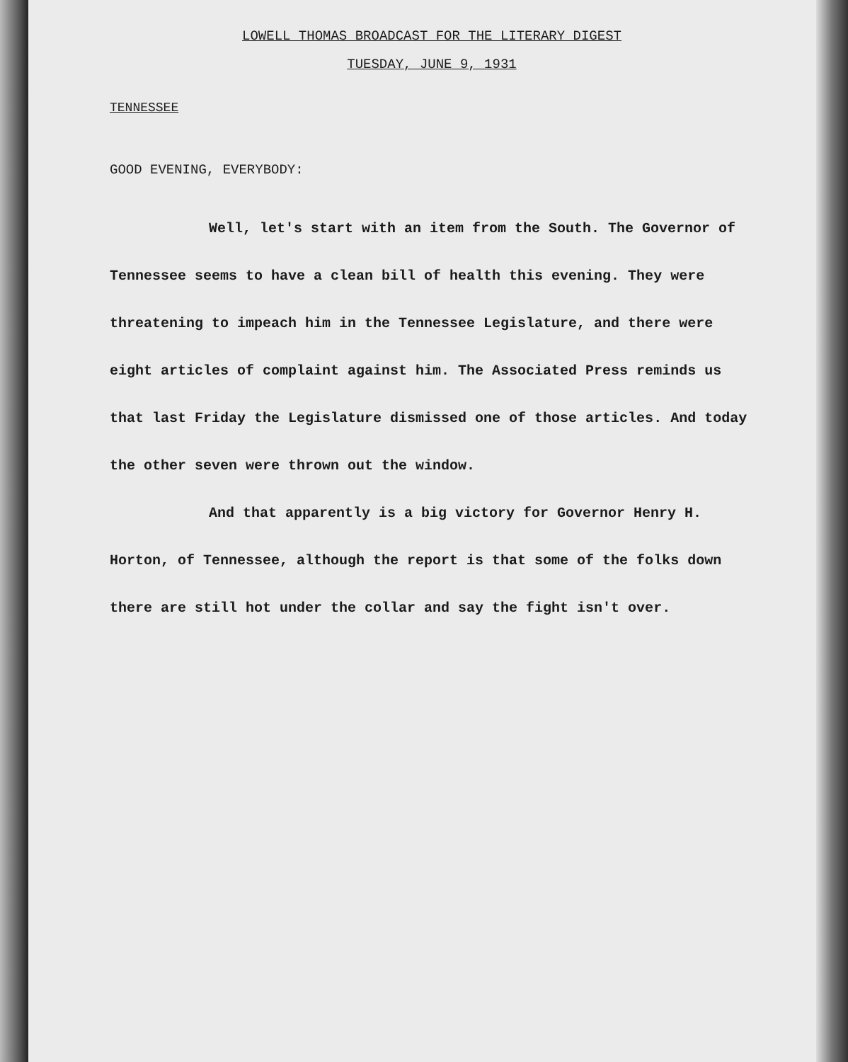LOWELL THOMAS BROADCAST FOR THE LITERARY DIGEST
TUESDAY, JUNE 9, 1931
TENNESSEE
GOOD EVENING, EVERYBODY:
Well, let's start with an item from the South. The Governor of Tennessee seems to have a clean bill of health this evening. They were threatening to impeach him in the Tennessee Legislature, and there were eight articles of complaint against him. The Associated Press reminds us that last Friday the Legislature dismissed one of those articles. And today the other seven were thrown out the window.
And that apparently is a big victory for Governor Henry H. Horton, of Tennessee, although the report is that some of the folks down there are still hot under the collar and say the fight isn't over.